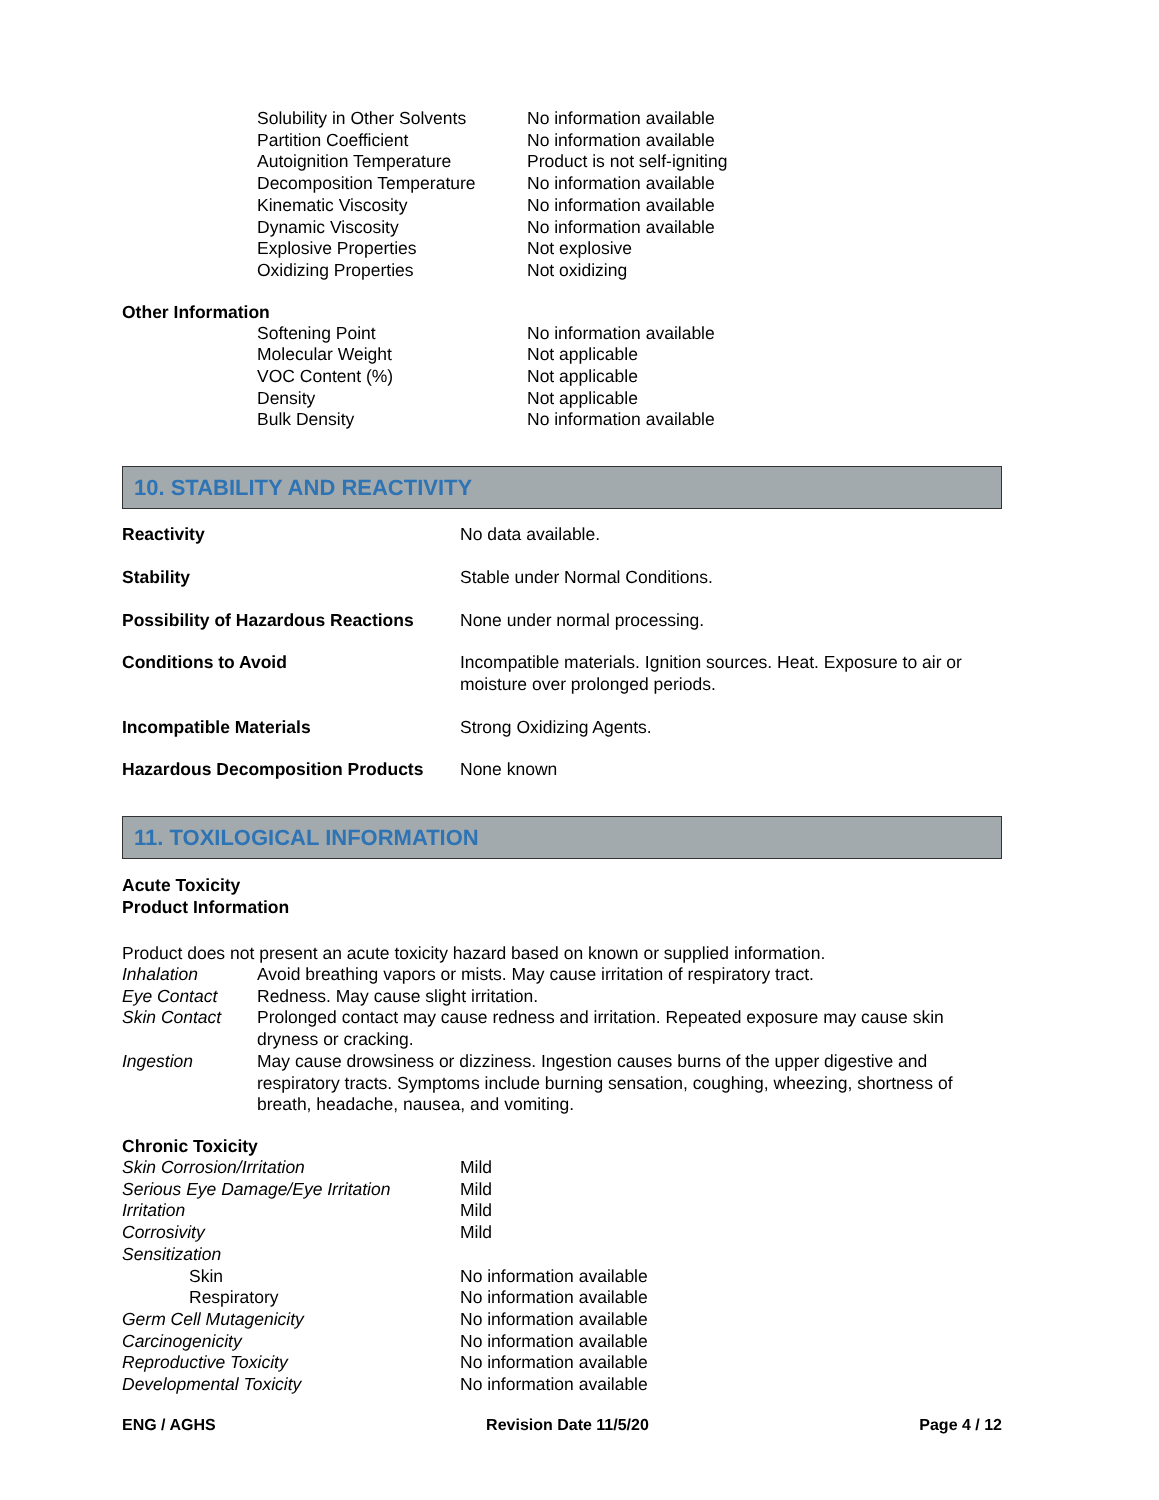| Solubility in Other Solvents | No information available |
| Partition Coefficient | No information available |
| Autoignition Temperature | Product is not self-igniting |
| Decomposition Temperature | No information available |
| Kinematic Viscosity | No information available |
| Dynamic Viscosity | No information available |
| Explosive Properties | Not explosive |
| Oxidizing Properties | Not oxidizing |
Other Information
| Softening Point | No information available |
| Molecular Weight | Not applicable |
| VOC Content (%) | Not applicable |
| Density | Not applicable |
| Bulk Density | No information available |
10. STABILITY AND REACTIVITY
| Reactivity | No data available. |
| Stability | Stable under Normal Conditions. |
| Possibility of Hazardous Reactions | None under normal processing. |
| Conditions to Avoid | Incompatible materials. Ignition sources. Heat. Exposure to air or moisture over prolonged periods. |
| Incompatible Materials | Strong Oxidizing Agents. |
| Hazardous Decomposition Products | None known |
11. TOXILOGICAL INFORMATION
Acute Toxicity
Product Information
Product does not present an acute toxicity hazard based on known or supplied information.
| Inhalation | Avoid breathing vapors or mists. May cause irritation of respiratory tract. |
| Eye Contact | Redness. May cause slight irritation. |
| Skin Contact | Prolonged contact may cause redness and irritation. Repeated exposure may cause skin dryness or cracking. |
| Ingestion | May cause drowsiness or dizziness. Ingestion causes burns of the upper digestive and respiratory tracts. Symptoms include burning sensation, coughing, wheezing, shortness of breath, headache, nausea, and vomiting. |
Chronic Toxicity
| Skin Corrosion/Irritation | Mild |
| Serious Eye Damage/Eye Irritation | Mild |
| Irritation | Mild |
| Corrosivity | Mild |
| Sensitization | |
| Skin | No information available |
| Respiratory | No information available |
| Germ Cell Mutagenicity | No information available |
| Carcinogenicity | No information available |
| Reproductive Toxicity | No information available |
| Developmental Toxicity | No information available |
ENG / AGHS Revision Date 11/5/20 Page 4 / 12